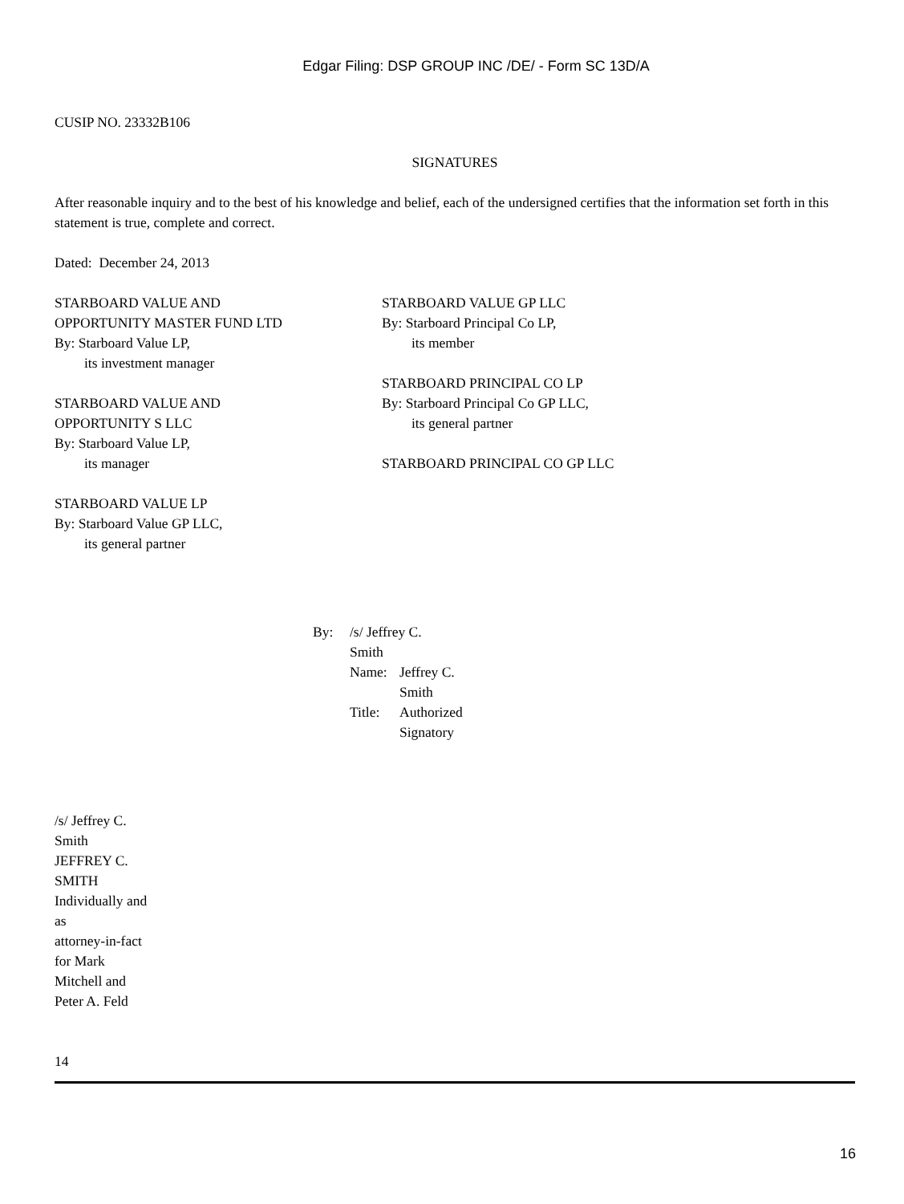Edgar Filing: DSP GROUP INC /DE/ - Form SC 13D/A
CUSIP NO. 23332B106
SIGNATURES
After reasonable inquiry and to the best of his knowledge and belief, each of the undersigned certifies that the information set forth in this statement is true, complete and correct.
Dated: December 24, 2013
STARBOARD VALUE AND
OPPORTUNITY MASTER FUND LTD
By: Starboard Value LP,
its investment manager
STARBOARD VALUE AND
OPPORTUNITY S LLC
By: Starboard Value LP,
its manager
STARBOARD VALUE LP
By: Starboard Value GP LLC,
its general partner
STARBOARD VALUE GP LLC
By: Starboard Principal Co LP,
its member
STARBOARD PRINCIPAL CO LP
By: Starboard Principal Co GP LLC,
its general partner
STARBOARD PRINCIPAL CO GP LLC
| By: | /s/ Jeffrey C. Smith / Name: / Jeffrey C. Smith / / Title: / Authorized Signatory / |
/s/ Jeffrey C.
Smith
JEFFREY C.
SMITH
Individually and
as
attorney-in-fact
for Mark
Mitchell and
Peter A. Feld
14
16